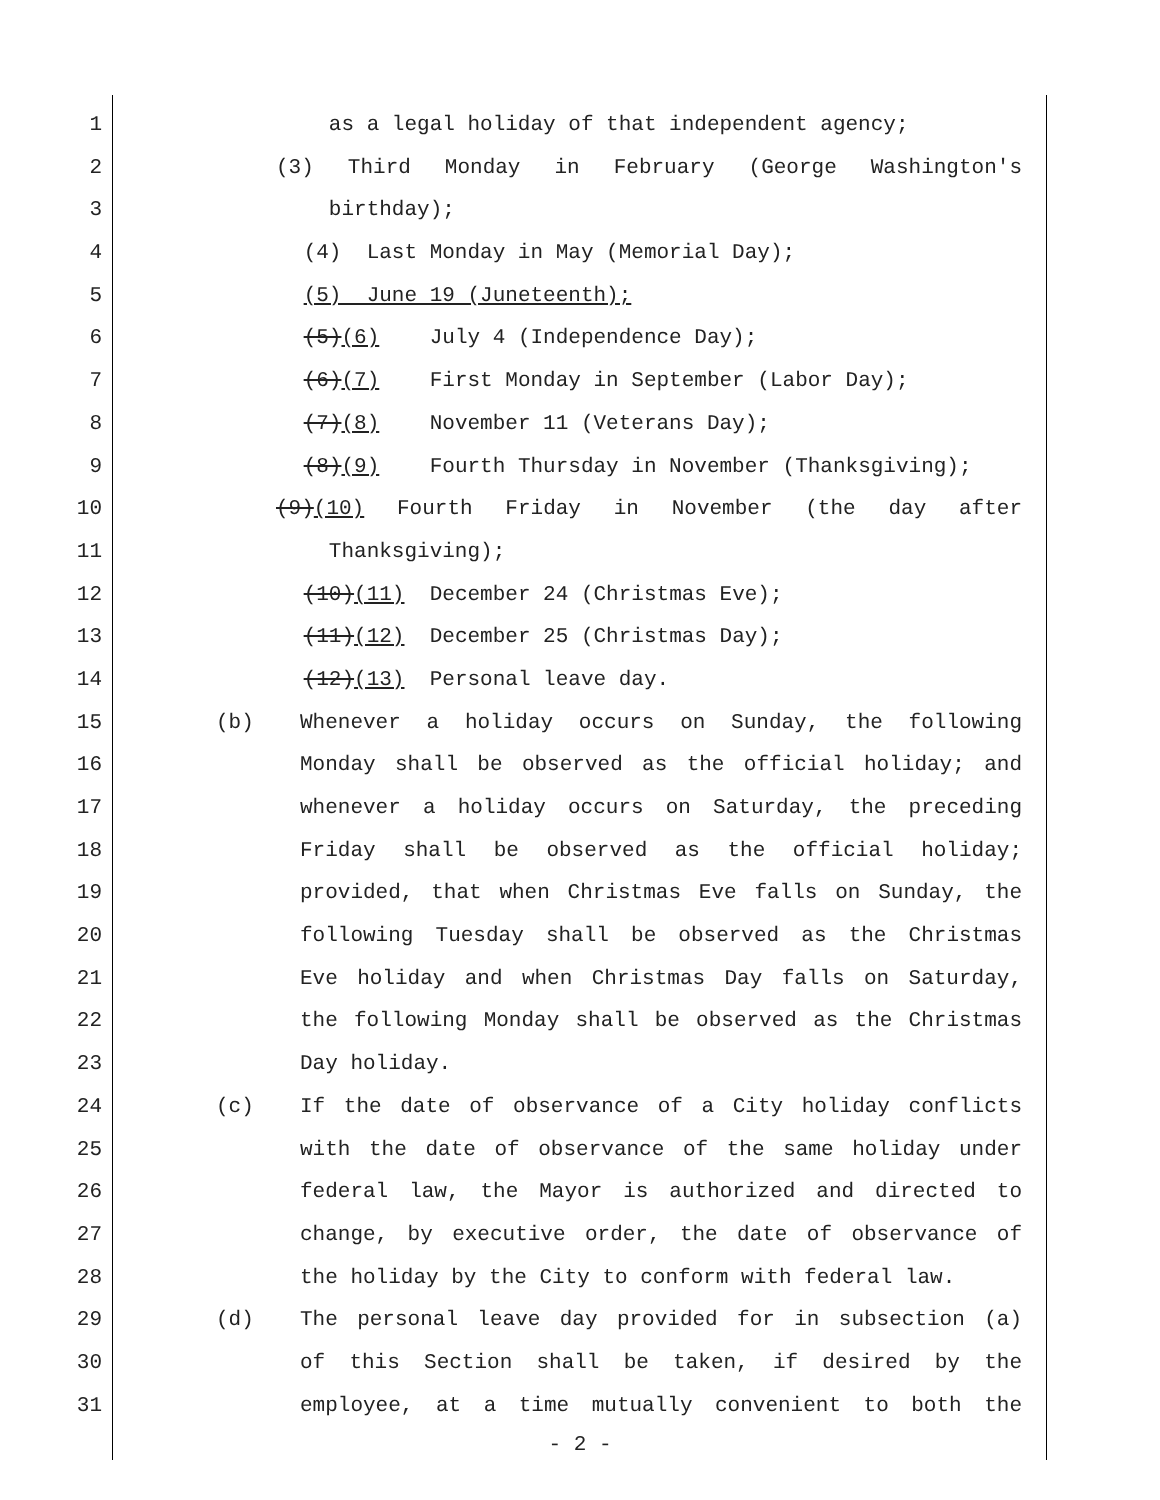1 as a legal holiday of that independent agency;
2 (3) Third Monday in February (George Washington's
3 birthday);
4 (4) Last Monday in May (Memorial Day);
5 (5) June 19 (Juneteenth);
6 (5)(6) July 4 (Independence Day);
7 (6)(7) First Monday in September (Labor Day);
8 (7)(8) November 11 (Veterans Day);
9 (8)(9) Fourth Thursday in November (Thanksgiving);
10 (9)(10) Fourth Friday in November (the day after
11 Thanksgiving);
12 (10)(11) December 24 (Christmas Eve);
13 (11)(12) December 25 (Christmas Day);
14 (12)(13) Personal leave day.
15 (b) Whenever a holiday occurs on Sunday, the following
16 Monday shall be observed as the official holiday; and
17 whenever a holiday occurs on Saturday, the preceding
18 Friday shall be observed as the official holiday;
19 provided, that when Christmas Eve falls on Sunday, the
20 following Tuesday shall be observed as the Christmas
21 Eve holiday and when Christmas Day falls on Saturday,
22 the following Monday shall be observed as the Christmas
23 Day holiday.
24 (c) If the date of observance of a City holiday conflicts
25 with the date of observance of the same holiday under
26 federal law, the Mayor is authorized and directed to
27 change, by executive order, the date of observance of
28 the holiday by the City to conform with federal law.
29 (d) The personal leave day provided for in subsection (a)
30 of this Section shall be taken, if desired by the
31 employee, at a time mutually convenient to both the
- 2 -